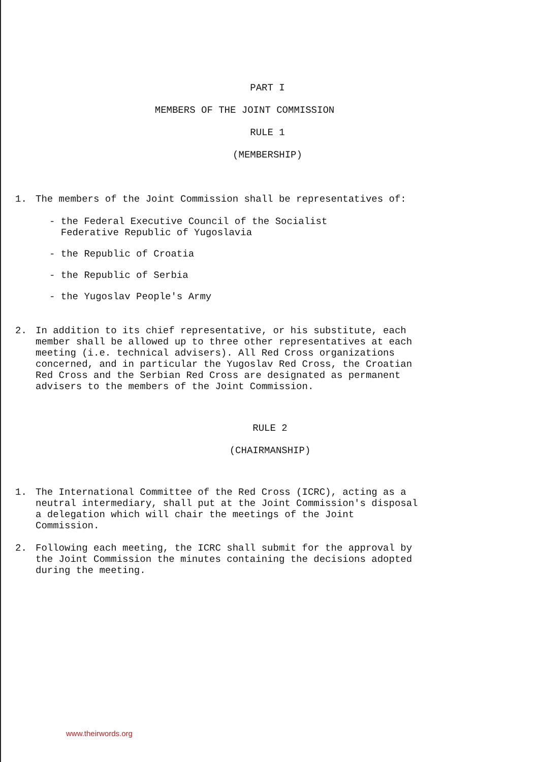PART I
MEMBERS OF THE JOINT COMMISSION
RULE 1
(MEMBERSHIP)
1. The members of the Joint Commission shall be representatives of:
- the Federal Executive Council of the Socialist
Federative Republic of Yugoslavia
- the Republic of Croatia
- the Republic of Serbia
- the Yugoslav People's Army
2. In addition to its chief representative, or his substitute, each member shall be allowed up to three other representatives at each meeting (i.e. technical advisers). All Red Cross organizations concerned, and in particular the Yugoslav Red Cross, the Croatian Red Cross and the Serbian Red Cross are designated as permanent advisers to the members of the Joint Commission.
RULE 2
(CHAIRMANSHIP)
1. The International Committee of the Red Cross (ICRC), acting as a neutral intermediary, shall put at the Joint Commission's disposal a delegation which will chair the meetings of the Joint Commission.
2. Following each meeting, the ICRC shall submit for the approval by the Joint Commission the minutes containing the decisions adopted during the meeting.
www.theirwords.org